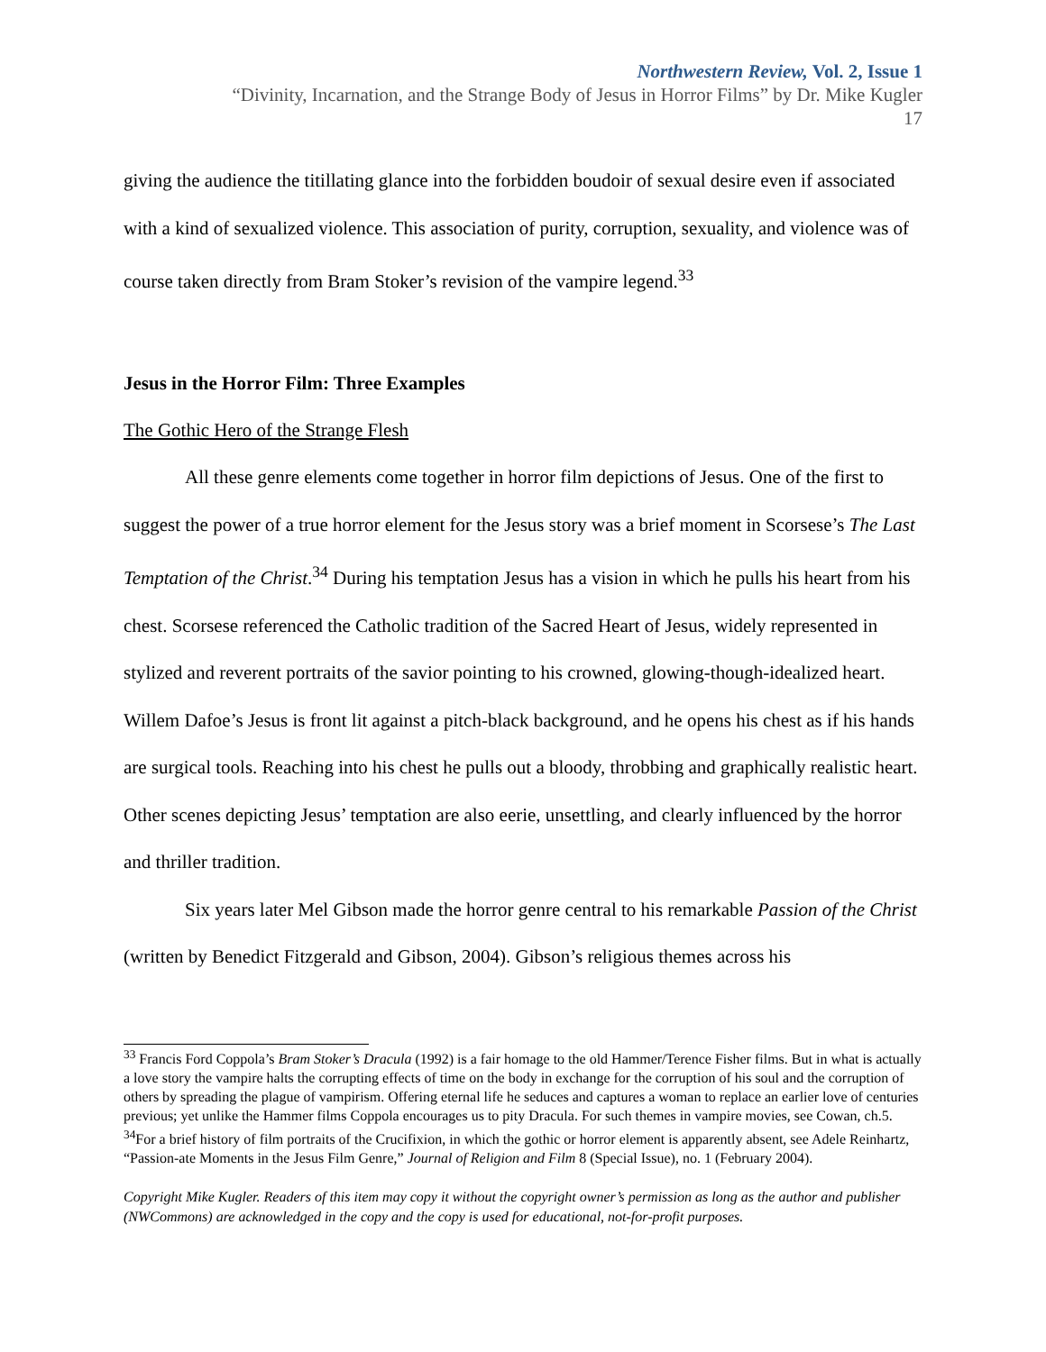Northwestern Review, Vol. 2, Issue 1
“Divinity, Incarnation, and the Strange Body of Jesus in Horror Films” by Dr. Mike Kugler
17
giving the audience the titillating glance into the forbidden boudoir of sexual desire even if associated with a kind of sexualized violence. This association of purity, corruption, sexuality, and violence was of course taken directly from Bram Stoker’s revision of the vampire legend.<sup>33</sup>
Jesus in the Horror Film: Three Examples
The Gothic Hero of the Strange Flesh
All these genre elements come together in horror film depictions of Jesus. One of the first to suggest the power of a true horror element for the Jesus story was a brief moment in Scorsese’s The Last Temptation of the Christ.<sup>34</sup> During his temptation Jesus has a vision in which he pulls his heart from his chest. Scorsese referenced the Catholic tradition of the Sacred Heart of Jesus, widely represented in stylized and reverent portraits of the savior pointing to his crowned, glowing-though-idealized heart. Willem Dafoe’s Jesus is front lit against a pitch-black background, and he opens his chest as if his hands are surgical tools. Reaching into his chest he pulls out a bloody, throbbing and graphically realistic heart. Other scenes depicting Jesus’ temptation are also eerie, unsettling, and clearly influenced by the horror and thriller tradition.
Six years later Mel Gibson made the horror genre central to his remarkable Passion of the Christ (written by Benedict Fitzgerald and Gibson, 2004). Gibson’s religious themes across his
<sup>33</sup> Francis Ford Coppola’s Bram Stoker’s Dracula (1992) is a fair homage to the old Hammer/Terence Fisher films. But in what is actually a love story the vampire halts the corrupting effects of time on the body in exchange for the corruption of his soul and the corruption of others by spreading the plague of vampirism. Offering eternal life he seduces and captures a woman to replace an earlier love of centuries previous; yet unlike the Hammer films Coppola encourages us to pity Dracula. For such themes in vampire movies, see Cowan, ch.5.
<sup>34</sup> For a brief history of film portraits of the Crucifixion, in which the gothic or horror element is apparently absent, see Adele Reinhartz, “Passion-ate Moments in the Jesus Film Genre,” Journal of Religion and Film 8 (Special Issue), no. 1 (February 2004).
Copyright Mike Kugler. Readers of this item may copy it without the copyright owner’s permission as long as the author and publisher (NWCommons) are acknowledged in the copy and the copy is used for educational, not-for-profit purposes.